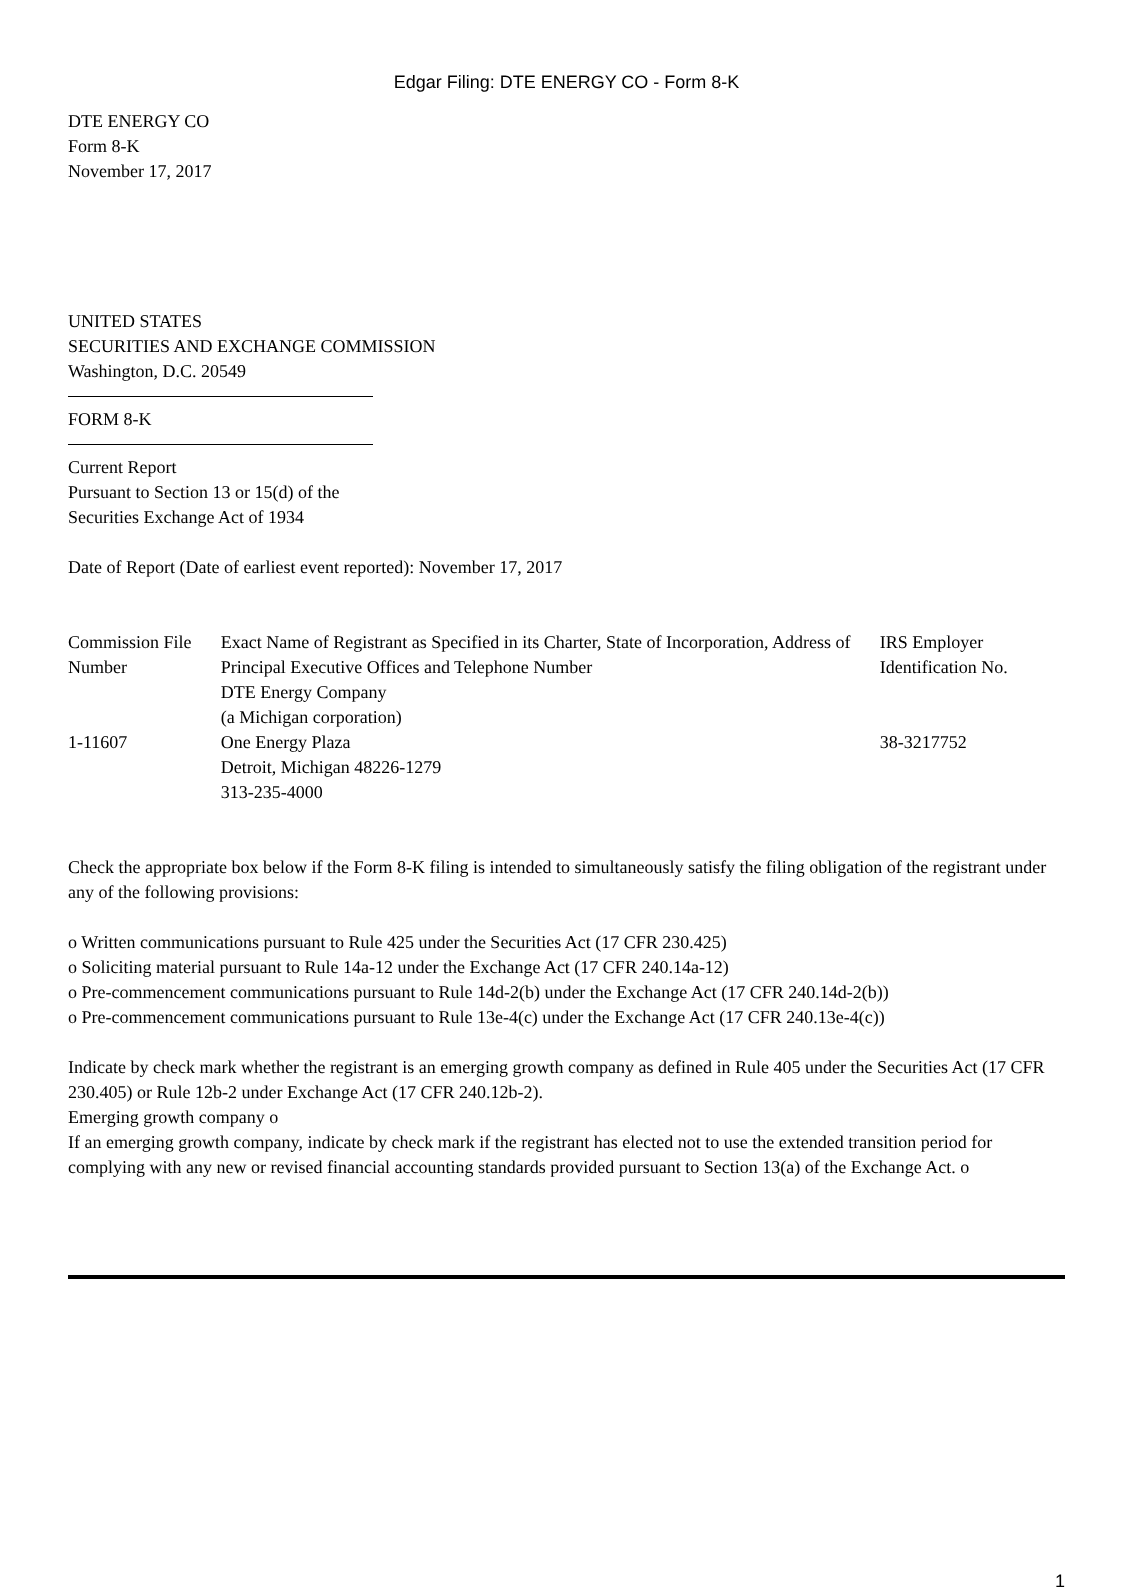Edgar Filing: DTE ENERGY CO - Form 8-K
DTE ENERGY CO
Form 8-K
November 17, 2017
UNITED STATES
SECURITIES AND EXCHANGE COMMISSION
Washington, D.C. 20549
FORM 8-K
Current Report
Pursuant to Section 13 or 15(d) of the
Securities Exchange Act of 1934
Date of Report (Date of earliest event reported): November 17, 2017
| Commission File Number | Exact Name of Registrant as Specified in its Charter, State of Incorporation, Address of Principal Executive Offices and Telephone Number | IRS Employer Identification No. |
| 1-11607 | DTE Energy Company (a Michigan corporation) One Energy Plaza Detroit, Michigan 48226-1279 313-235-4000 | 38-3217752 |
Check the appropriate box below if the Form 8-K filing is intended to simultaneously satisfy the filing obligation of the registrant under any of the following provisions:
o Written communications pursuant to Rule 425 under the Securities Act (17 CFR 230.425)
o Soliciting material pursuant to Rule 14a-12 under the Exchange Act (17 CFR 240.14a-12)
o Pre-commencement communications pursuant to Rule 14d-2(b) under the Exchange Act (17 CFR 240.14d-2(b))
o Pre-commencement communications pursuant to Rule 13e-4(c) under the Exchange Act (17 CFR 240.13e-4(c))
Indicate by check mark whether the registrant is an emerging growth company as defined in Rule 405 under the Securities Act (17 CFR 230.405) or Rule 12b-2 under Exchange Act (17 CFR 240.12b-2).
Emerging growth company o
If an emerging growth company, indicate by check mark if the registrant has elected not to use the extended transition period for complying with any new or revised financial accounting standards provided pursuant to Section 13(a) of the Exchange Act. o
1